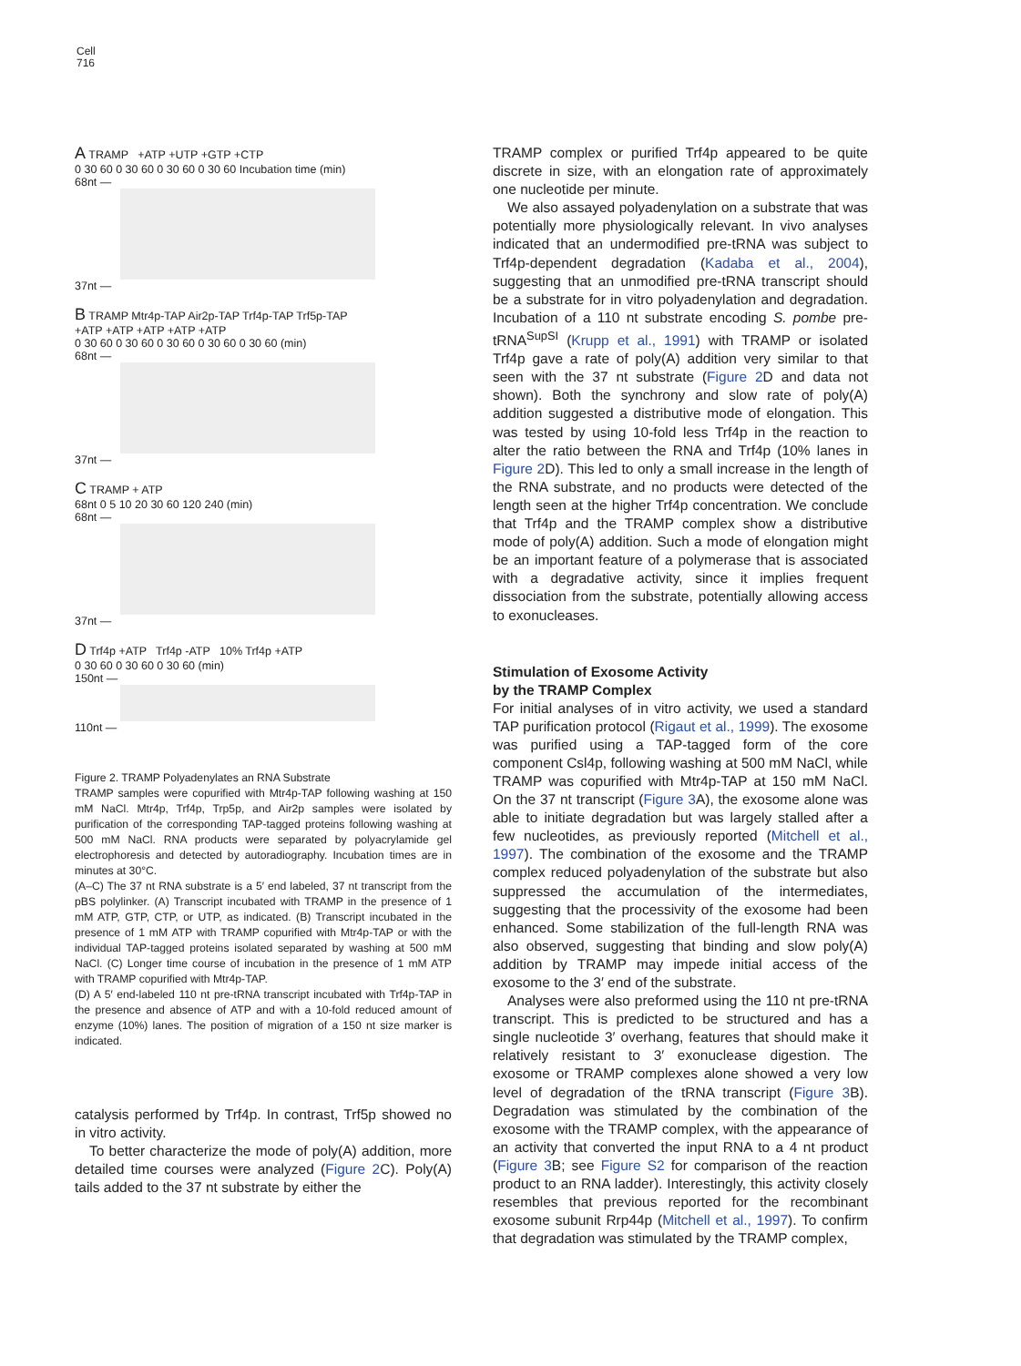Cell
716
A TRAMP +ATP +UTP +GTP +CTP
0 30 60 0 30 60 0 30 60 0 30 60 Incubation time (min)
68nt —
37nt —
B TRAMP Mtr4p-TAP Air2p-TAP Trf4p-TAP Trf5p-TAP
+ATP +ATP +ATP +ATP +ATP
0 30 60 0 30 60 0 30 60 0 30 60 0 30 60 (min)
68nt —
37nt —
C TRAMP + ATP
68nt 0 5 10 20 30 60 120 240 (min)
68nt —
37nt —
D Trf4p +ATP Trf4p -ATP 10% Trf4p +ATP
0 30 60 0 30 60 0 30 60 (min)
150nt —
110nt —
Figure 2. TRAMP Polyadenylates an RNA Substrate
TRAMP samples were copurified with Mtr4p-TAP following washing at 150 mM NaCl. Mtr4p, Trf4p, Trp5p, and Air2p samples were isolated by purification of the corresponding TAP-tagged proteins following washing at 500 mM NaCl. RNA products were separated by polyacrylamide gel electrophoresis and detected by autoradiography. Incubation times are in minutes at 30°C.
(A–C) The 37 nt RNA substrate is a 5′ end labeled, 37 nt transcript from the pBS polylinker. (A) Transcript incubated with TRAMP in the presence of 1 mM ATP, GTP, CTP, or UTP, as indicated. (B) Transcript incubated in the presence of 1 mM ATP with TRAMP copurified with Mtr4p-TAP or with the individual TAP-tagged proteins isolated separated by washing at 500 mM NaCl. (C) Longer time course of incubation in the presence of 1 mM ATP with TRAMP copurified with Mtr4p-TAP.
(D) A 5′ end-labeled 110 nt pre-tRNA transcript incubated with Trf4p-TAP in the presence and absence of ATP and with a 10-fold reduced amount of enzyme (10%) lanes. The position of migration of a 150 nt size marker is indicated.
catalysis performed by Trf4p. In contrast, Trf5p showed no in vitro activity.
To better characterize the mode of poly(A) addition, more detailed time courses were analyzed (Figure 2 C). Poly(A) tails added to the 37 nt substrate by either the
TRAMP complex or purified Trf4p appeared to be quite discrete in size, with an elongation rate of approximately one nucleotide per minute.
We also assayed polyadenylation on a substrate that was potentially more physiologically relevant. In vivo analyses indicated that an undermodified pre-tRNA was subject to Trf4p-dependent degradation (Kadaba et al., 2004), suggesting that an unmodified pre-tRNA transcript should be a substrate for in vitro polyadenylation and degradation. Incubation of a 110 nt substrate encoding S. pombe pre-tRNA<sup>SupSI</sup> (Krupp et al., 1991) with TRAMP or isolated Trf4p gave a rate of poly(A) addition very similar to that seen with the 37 nt substrate (Figure 2 D and data not shown). Both the synchrony and slow rate of poly(A) addition suggested a distributive mode of elongation. This was tested by using 10-fold less Trf4p in the reaction to alter the ratio between the RNA and Trf4p (10% lanes in Figure 2 D). This led to only a small increase in the length of the RNA substrate, and no products were detected of the length seen at the higher Trf4p concentration. We conclude that Trf4p and the TRAMP complex show a distributive mode of poly(A) addition. Such a mode of elongation might be an important feature of a polymerase that is associated with a degradative activity, since it implies frequent dissociation from the substrate, potentially allowing access to exonucleases.
Stimulation of Exosome Activity
by the TRAMP Complex
For initial analyses of in vitro activity, we used a standard TAP purification protocol (Rigaut et al., 1999). The exosome was purified using a TAP-tagged form of the core component Csl4p, following washing at 500 mM NaCl, while TRAMP was copurified with Mtr4p-TAP at 150 mM NaCl. On the 37 nt transcript (Figure 3 A), the exosome alone was able to initiate degradation but was largely stalled after a few nucleotides, as previously reported (Mitchell et al., 1997). The combination of the exosome and the TRAMP complex reduced polyadenylation of the substrate but also suppressed the accumulation of the intermediates, suggesting that the processivity of the exosome had been enhanced. Some stabilization of the full-length RNA was also observed, suggesting that binding and slow poly(A) addition by TRAMP may impede initial access of the exosome to the 3′ end of the substrate.
Analyses were also preformed using the 110 nt pre-tRNA transcript. This is predicted to be structured and has a single nucleotide 3′ overhang, features that should make it relatively resistant to 3′ exonuclease digestion. The exosome or TRAMP complexes alone showed a very low level of degradation of the tRNA transcript (Figure 3 B). Degradation was stimulated by the combination of the exosome with the TRAMP complex, with the appearance of an activity that converted the input RNA to a 4 nt product (Figure 3 B; see Figure S2 for comparison of the reaction product to an RNA ladder). Interestingly, this activity closely resembles that previous reported for the recombinant exosome subunit Rrp44p (Mitchell et al., 1997). To confirm that degradation was stimulated by the TRAMP complex,